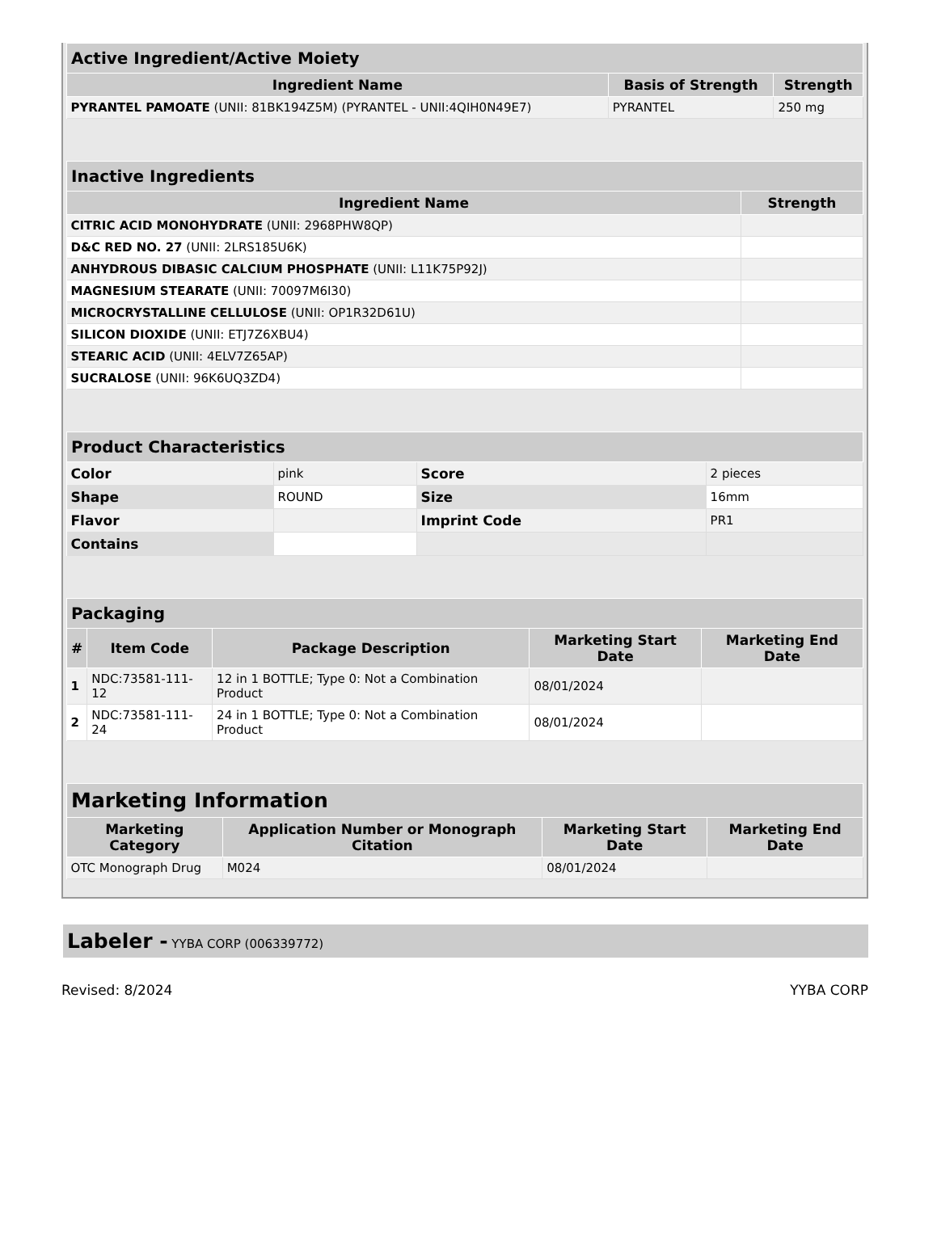| Active Ingredient/Active Moiety | | |
| --- | --- | --- |
| Ingredient Name | Basis of Strength | Strength |
| PYRANTEL PAMOATE (UNII: 81BK194Z5M) (PYRANTEL - UNII:4QIH0N49E7) | PYRANTEL | 250 mg |
| Inactive Ingredients | |
| --- | --- |
| Ingredient Name | Strength |
| CITRIC ACID MONOHYDRATE (UNII: 2968PHW8QP) | |
| D&C RED NO. 27 (UNII: 2LRS185U6K) | |
| ANHYDROUS DIBASIC CALCIUM PHOSPHATE (UNII: L11K75P92J) | |
| MAGNESIUM STEARATE (UNII: 70097M6I30) | |
| MICROCRYSTALLINE CELLULOSE (UNII: OP1R32D61U) | |
| SILICON DIOXIDE (UNII: ETJ7Z6XBU4) | |
| STEARIC ACID (UNII: 4ELV7Z65AP) | |
| SUCRALOSE (UNII: 96K6UQ3ZD4) | |
| Product Characteristics | | | |
| --- | --- | --- | --- |
| Color | pink | Score | 2 pieces |
| Shape | ROUND | Size | 16mm |
| Flavor | | Imprint Code | PR1 |
| Contains | | | |
| Packaging | | | | |
| --- | --- | --- | --- | --- |
| # | Item Code | Package Description | Marketing Start Date | Marketing End Date |
| 1 | NDC:73581-111-12 | 12 in 1 BOTTLE; Type 0: Not a Combination Product | 08/01/2024 | |
| 2 | NDC:73581-111-24 | 24 in 1 BOTTLE; Type 0: Not a Combination Product | 08/01/2024 | |
| Marketing Information | | | |
| --- | --- | --- | --- |
| Marketing Category | Application Number or Monograph Citation | Marketing Start Date | Marketing End Date |
| OTC Monograph Drug | M024 | 08/01/2024 | |
Labeler - YYBA CORP (006339772)
Revised: 8/2024 YYBA CORP